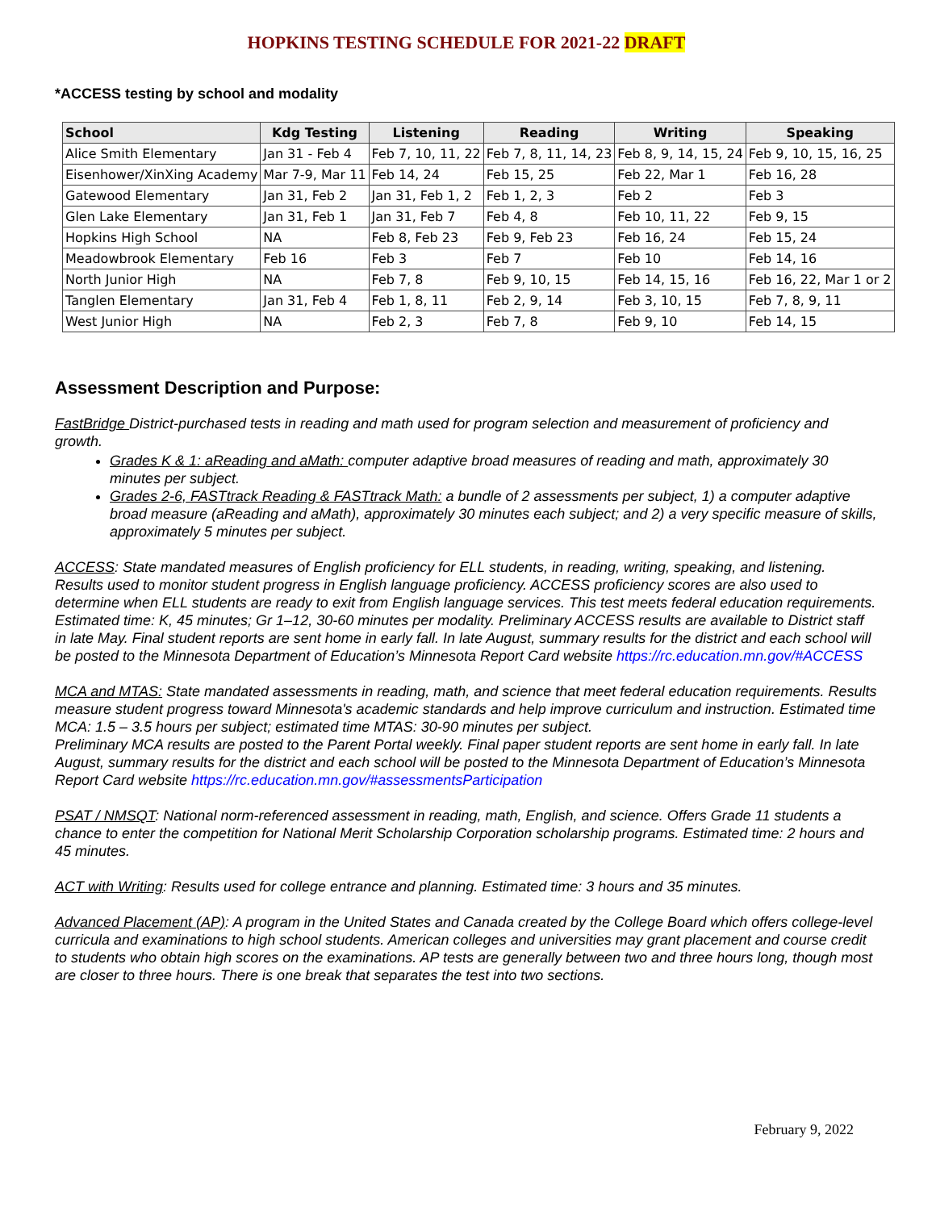HOPKINS TESTING SCHEDULE FOR 2021-22 DRAFT
*ACCESS testing by school and modality
| School | Kdg Testing | Listening | Reading | Writing | Speaking |
| --- | --- | --- | --- | --- | --- |
| Alice Smith Elementary | Jan 31 - Feb 4 | Feb 7, 10, 11, 22 | Feb 7, 8, 11, 14, 23 | Feb 8, 9, 14, 15, 24 | Feb 9, 10, 15, 16, 25 |
| Eisenhower/XinXing Academy | Mar 7-9, Mar 11 | Feb 14, 24 | Feb 15, 25 | Feb 22, Mar 1 | Feb 16, 28 |
| Gatewood Elementary | Jan 31, Feb 2 | Jan 31, Feb 1, 2 | Feb 1, 2, 3 | Feb 2 | Feb 3 |
| Glen Lake Elementary | Jan 31, Feb 1 | Jan 31, Feb 7 | Feb 4, 8 | Feb 10, 11, 22 | Feb 9, 15 |
| Hopkins High School | NA | Feb 8, Feb 23 | Feb 9, Feb 23 | Feb 16, 24 | Feb 15, 24 |
| Meadowbrook Elementary | Feb 16 | Feb 3 | Feb 7 | Feb 10 | Feb 14, 16 |
| North Junior High | NA | Feb 7, 8 | Feb 9, 10, 15 | Feb 14, 15, 16 | Feb 16, 22, Mar 1 or 2 |
| Tanglen Elementary | Jan 31, Feb 4 | Feb 1, 8, 11 | Feb 2, 9, 14 | Feb 3, 10, 15 | Feb 7, 8, 9, 11 |
| West Junior High | NA | Feb 2, 3 | Feb 7, 8 | Feb 9, 10 | Feb 14, 15 |
Assessment Description and Purpose:
FastBridge District-purchased tests in reading and math used for program selection and measurement of proficiency and growth.
Grades K & 1: aReading and aMath: computer adaptive broad measures of reading and math, approximately 30 minutes per subject.
Grades 2-6, FASTtrack Reading & FASTtrack Math: a bundle of 2 assessments per subject, 1) a computer adaptive broad measure (aReading and aMath), approximately 30 minutes each subject; and 2) a very specific measure of skills, approximately 5 minutes per subject.
ACCESS: State mandated measures of English proficiency for ELL students, in reading, writing, speaking, and listening. Results used to monitor student progress in English language proficiency. ACCESS proficiency scores are also used to determine when ELL students are ready to exit from English language services. This test meets federal education requirements. Estimated time: K, 45 minutes; Gr 1–12, 30-60 minutes per modality. Preliminary ACCESS results are available to District staff in late May. Final student reports are sent home in early fall. In late August, summary results for the district and each school will be posted to the Minnesota Department of Education’s Minnesota Report Card website https://rc.education.mn.gov/#ACCESS
MCA and MTAS: State mandated assessments in reading, math, and science that meet federal education requirements. Results measure student progress toward Minnesota's academic standards and help improve curriculum and instruction. Estimated time MCA: 1.5 – 3.5 hours per subject; estimated time MTAS: 30-90 minutes per subject.
Preliminary MCA results are posted to the Parent Portal weekly. Final paper student reports are sent home in early fall. In late August, summary results for the district and each school will be posted to the Minnesota Department of Education’s Minnesota Report Card website https://rc.education.mn.gov/#assessmentsParticipation
PSAT / NMSQT: National norm-referenced assessment in reading, math, English, and science. Offers Grade 11 students a chance to enter the competition for National Merit Scholarship Corporation scholarship programs. Estimated time: 2 hours and 45 minutes.
ACT with Writing: Results used for college entrance and planning. Estimated time: 3 hours and 35 minutes.
Advanced Placement (AP): A program in the United States and Canada created by the College Board which offers college-level curricula and examinations to high school students. American colleges and universities may grant placement and course credit to students who obtain high scores on the examinations. AP tests are generally between two and three hours long, though most are closer to three hours. There is one break that separates the test into two sections.
February 9, 2022